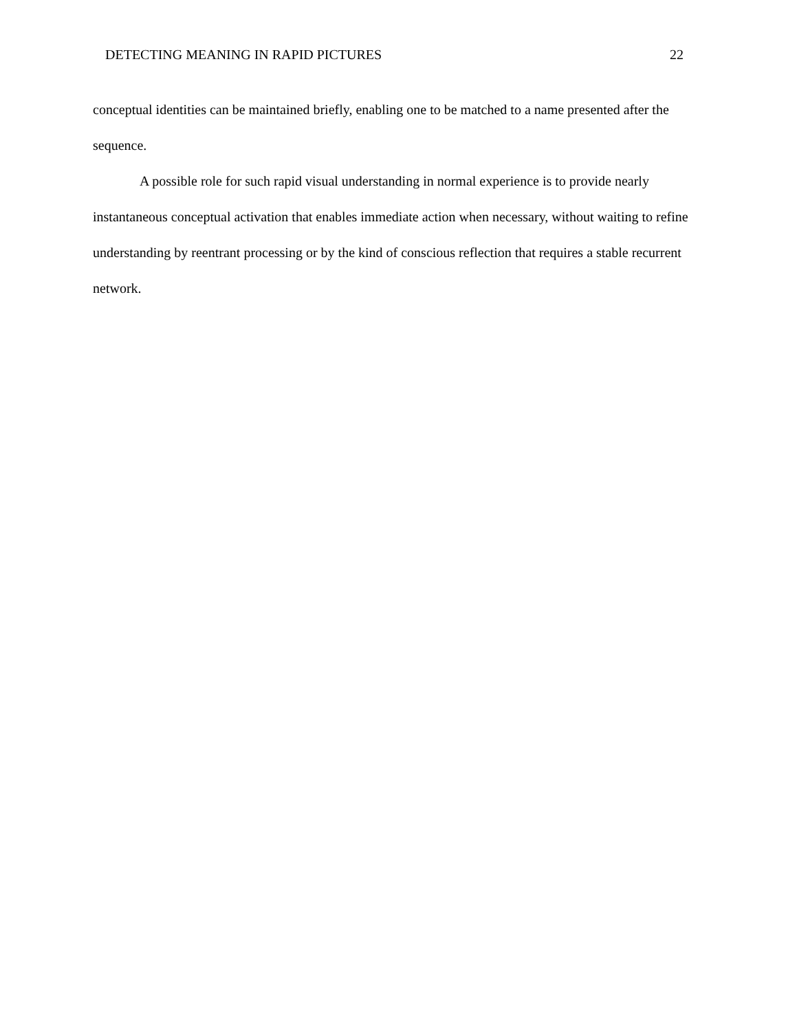DETECTING MEANING IN RAPID PICTURES 22
conceptual identities can be maintained briefly, enabling one to be matched to a name presented after the sequence.
A possible role for such rapid visual understanding in normal experience is to provide nearly instantaneous conceptual activation that enables immediate action when necessary, without waiting to refine understanding by reentrant processing or by the kind of conscious reflection that requires a stable recurrent network.